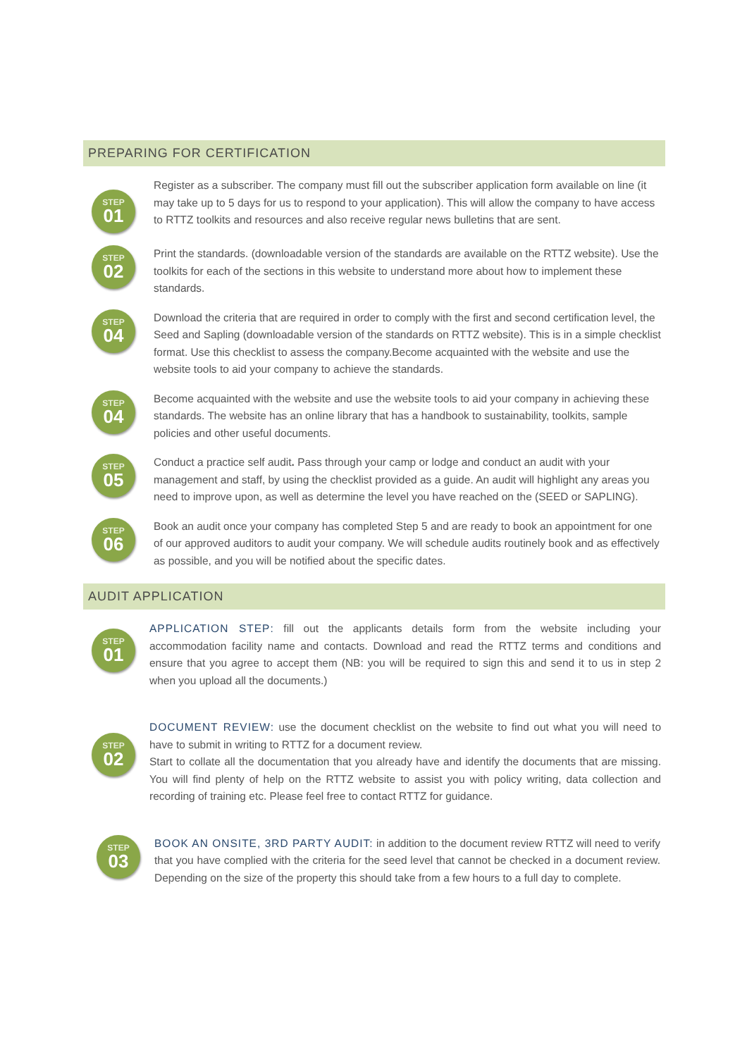PREPARING FOR CERTIFICATION
STEP
01
Register as a subscriber. The company must fill out the subscriber application form available on line (it may take up to 5 days for us to respond to your application). This will allow the company to have access to RTTZ toolkits and resources and also receive regular news bulletins that are sent.
STEP
02
Print the standards. (downloadable version of the standards are available on the RTTZ website). Use the toolkits for each of the sections in this website to understand more about how to implement these standards.
STEP
04
Download the criteria that are required in order to comply with the first and second certification level, the Seed and Sapling (downloadable version of the standards on RTTZ website). This is in a simple checklist format. Use this checklist to assess the company.Become acquainted with the website and use the website tools to aid your company to achieve the standards.
STEP
04
Become acquainted with the website and use the website tools to aid your company in achieving these standards. The website has an online library that has a handbook to sustainability, toolkits, sample policies and other useful documents.
STEP
05
Conduct a practice self audit. Pass through your camp or lodge and conduct an audit with your management and staff, by using the checklist provided as a guide. An audit will highlight any areas you need to improve upon, as well as determine the level you have reached on the (SEED or SAPLING).
STEP
06
Book an audit once your company has completed Step 5 and are ready to book an appointment for one of our approved auditors to audit your company. We will schedule audits routinely book and as effectively as possible, and you will be notified about the specific dates.
AUDIT APPLICATION
STEP
01
APPLICATION STEP: fill out the applicants details form from the website including your accommodation facility name and contacts. Download and read the RTTZ terms and conditions and ensure that you agree to accept them (NB: you will be required to sign this and send it to us in step 2 when you upload all the documents.)
STEP
02
DOCUMENT REVIEW: use the document checklist on the website to find out what you will need to have to submit in writing to RTTZ for a document review.
Start to collate all the documentation that you already have and identify the documents that are missing. You will find plenty of help on the RTTZ website to assist you with policy writing, data collection and recording of training etc. Please feel free to contact RTTZ for guidance.
STEP
03
BOOK AN ONSITE, 3RD PARTY AUDIT: in addition to the document review RTTZ will need to verify that you have complied with the criteria for the seed level that cannot be checked in a document review. Depending on the size of the property this should take from a few hours to a full day to complete.